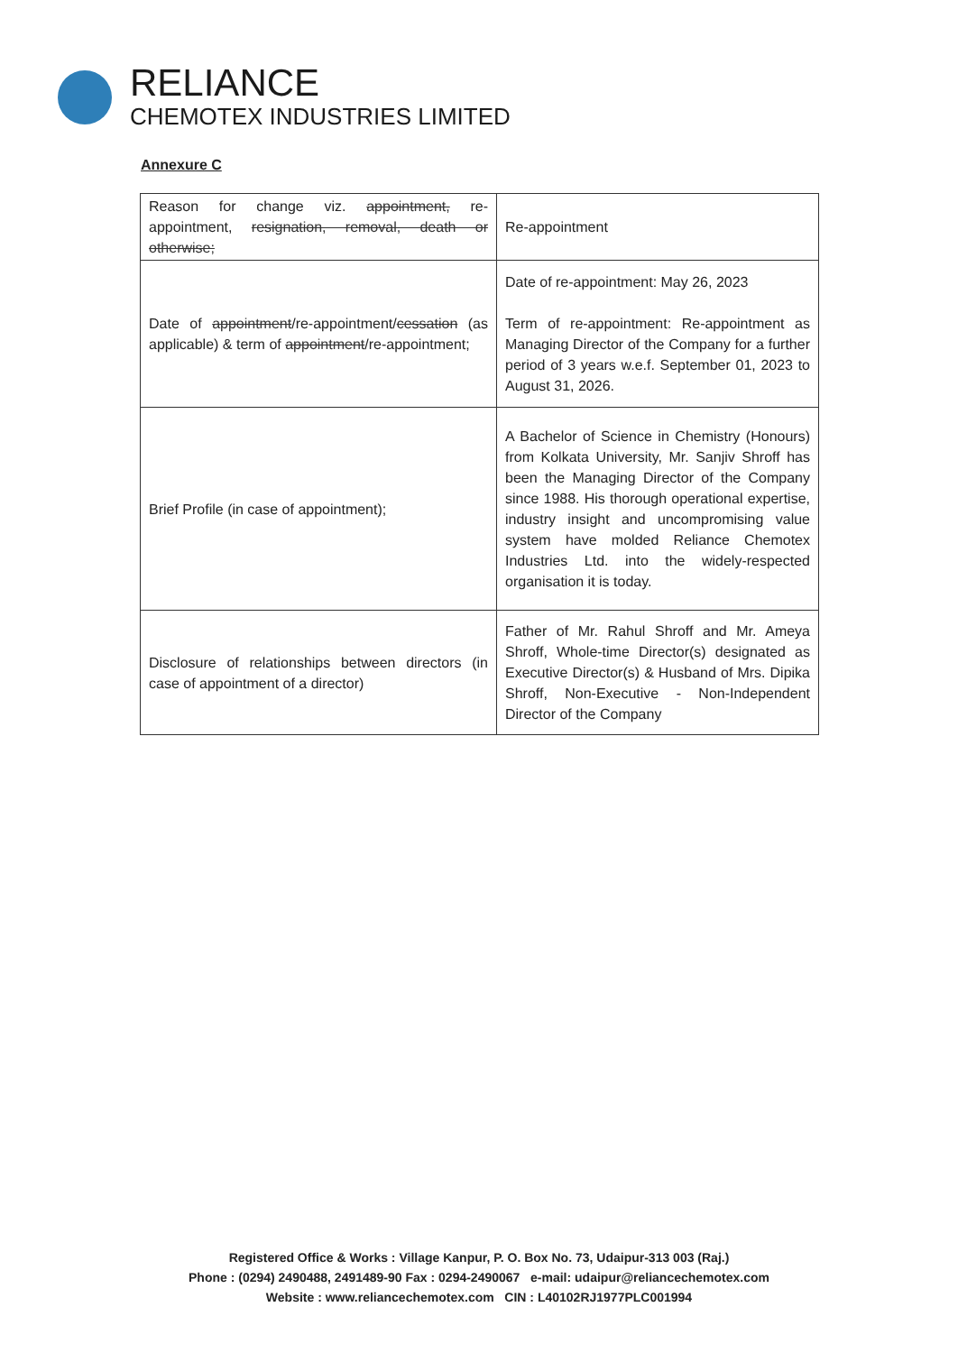RELIANCE
CHEMOTEX INDUSTRIES LIMITED
Annexure C
| Reason for change viz. appointment, re-appointment, resignation, removal, death or otherwise; | Re-appointment |
| Date of appointment /re-appointment/ cessation (as applicable) & term of appointment /re-appointment; | Date of re-appointment: May 26, 2023 Term of re-appointment: Re-appointment as Managing Director of the Company for a further period of 3 years w.e.f. September 01, 2023 to August 31, 2026. |
| Brief Profile (in case of appointment); | A Bachelor of Science in Chemistry (Honours) from Kolkata University, Mr. Sanjiv Shroff has been the Managing Director of the Company since 1988. His thorough operational expertise, industry insight and uncompromising value system have molded Reliance Chemotex Industries Ltd. into the widely-respected organisation it is today. |
| Disclosure of relationships between directors (in case of appointment of a director) | Father of Mr. Rahul Shroff and Mr. Ameya Shroff, Whole-time Director(s) designated as Executive Director(s) & Husband of Mrs. Dipika Shroff, Non-Executive - Non-Independent Director of the Company |
Registered Office & Works : Village Kanpur, P. O. Box No. 73, Udaipur-313 003 (Raj.)
Phone : (0294) 2490488, 2491489-90 Fax : 0294-2490067 e-mail: udaipur@reliancechemotex.com
Website : www.reliancechemotex.com CIN : L40102RJ1977PLC001994